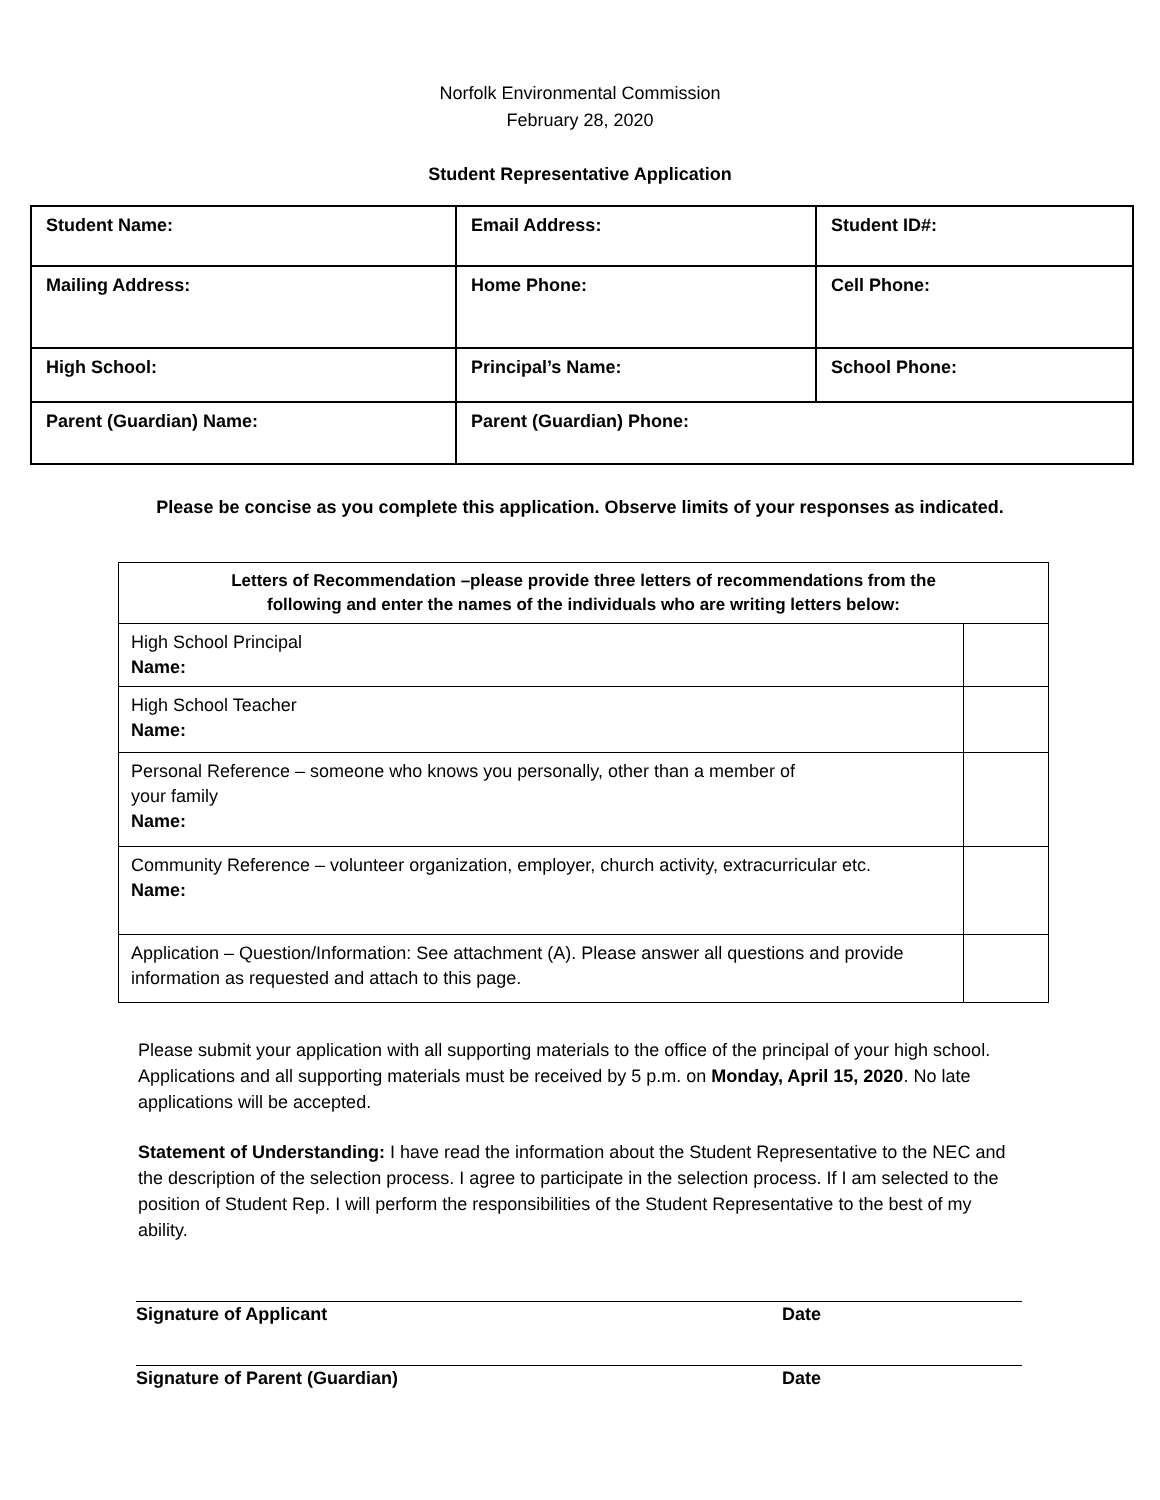Norfolk Environmental Commission
February 28, 2020
Student Representative Application
| Student Name: | Email Address: | Student ID#: |
| Mailing Address: | Home Phone: | Cell Phone: |
| High School: | Principal’s Name: | School Phone: |
| Parent (Guardian) Name: | Parent (Guardian) Phone: | |
Please be concise as you complete this application. Observe limits of your responses as indicated.
| Letters of Recommendation –please provide three letters of recommendations from the following and enter the names of the individuals who are writing letters below: | |
| High School Principal Name: | |
| High School Teacher Name: | |
| Personal Reference – someone who knows you personally, other than a member of your family Name: | |
| Community Reference – volunteer organization, employer, church activity, extracurricular etc. Name: | |
| Application – Question/Information: See attachment (A). Please answer all questions and provide information as requested and attach to this page. | |
Please submit your application with all supporting materials to the office of the principal of your high school. Applications and all supporting materials must be received by 5 p.m. on Monday, April 15, 2020. No late applications will be accepted.
Statement of Understanding: I have read the information about the Student Representative to the NEC and the description of the selection process. I agree to participate in the selection process. If I am selected to the position of Student Rep. I will perform the responsibilities of the Student Representative to the best of my ability.
Signature of Applicant Date
Signature of Parent (Guardian) Date